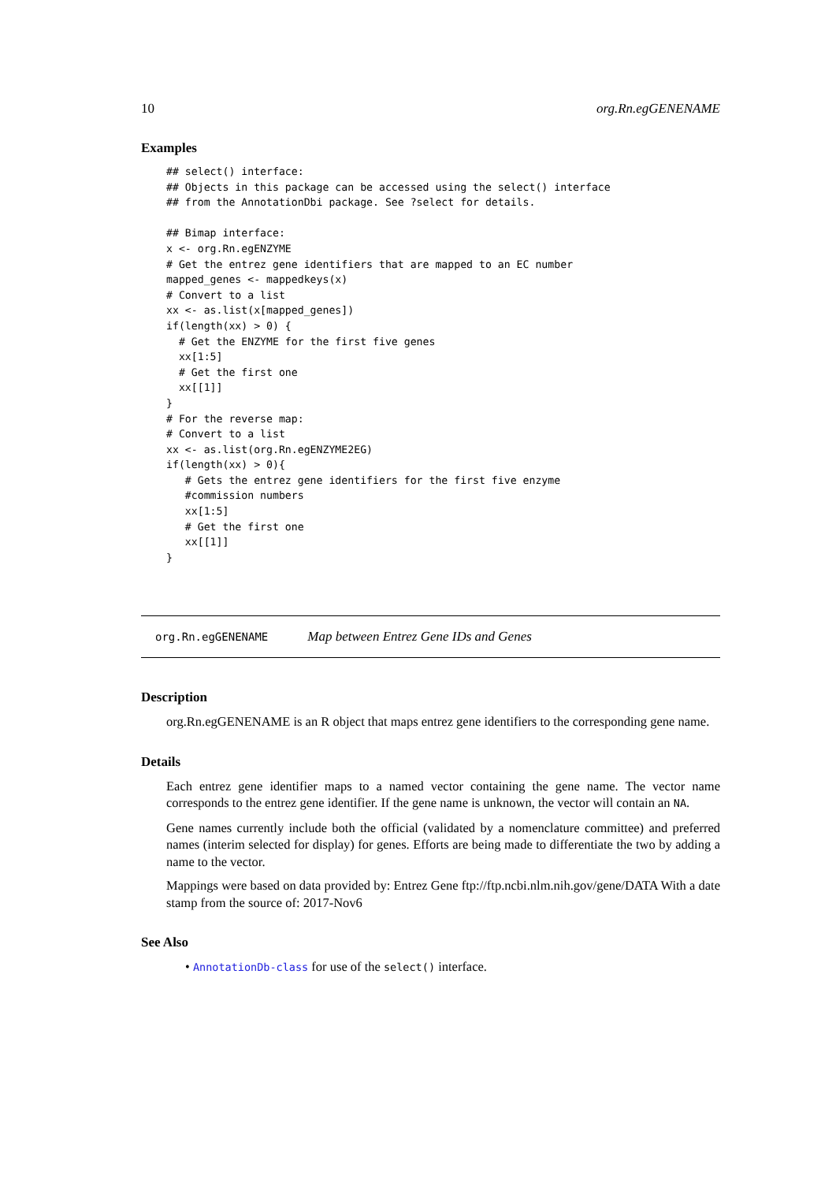10 org.Rn.egGENENAME
Examples
## select() interface:
## Objects in this package can be accessed using the select() interface
## from the AnnotationDbi package. See ?select for details.

## Bimap interface:
x <- org.Rn.egENZYME
# Get the entrez gene identifiers that are mapped to an EC number
mapped_genes <- mappedkeys(x)
# Convert to a list
xx <- as.list(x[mapped_genes])
if(length(xx) > 0) {
  # Get the ENZYME for the first five genes
  xx[1:5]
  # Get the first one
  xx[[1]]
}
# For the reverse map:
# Convert to a list
xx <- as.list(org.Rn.egENZYME2EG)
if(length(xx) > 0){
   # Gets the entrez gene identifiers for the first five enzyme
   #commission numbers
   xx[1:5]
   # Get the first one
   xx[[1]]
}
org.Rn.egGENENAME Map between Entrez Gene IDs and Genes
Description
org.Rn.egGENENAME is an R object that maps entrez gene identifiers to the corresponding gene name.
Details
Each entrez gene identifier maps to a named vector containing the gene name. The vector name corresponds to the entrez gene identifier. If the gene name is unknown, the vector will contain an NA.
Gene names currently include both the official (validated by a nomenclature committee) and preferred names (interim selected for display) for genes. Efforts are being made to differentiate the two by adding a name to the vector.
Mappings were based on data provided by: Entrez Gene ftp://ftp.ncbi.nlm.nih.gov/gene/DATA With a date stamp from the source of: 2017-Nov6
See Also
• AnnotationDb-class for use of the select() interface.